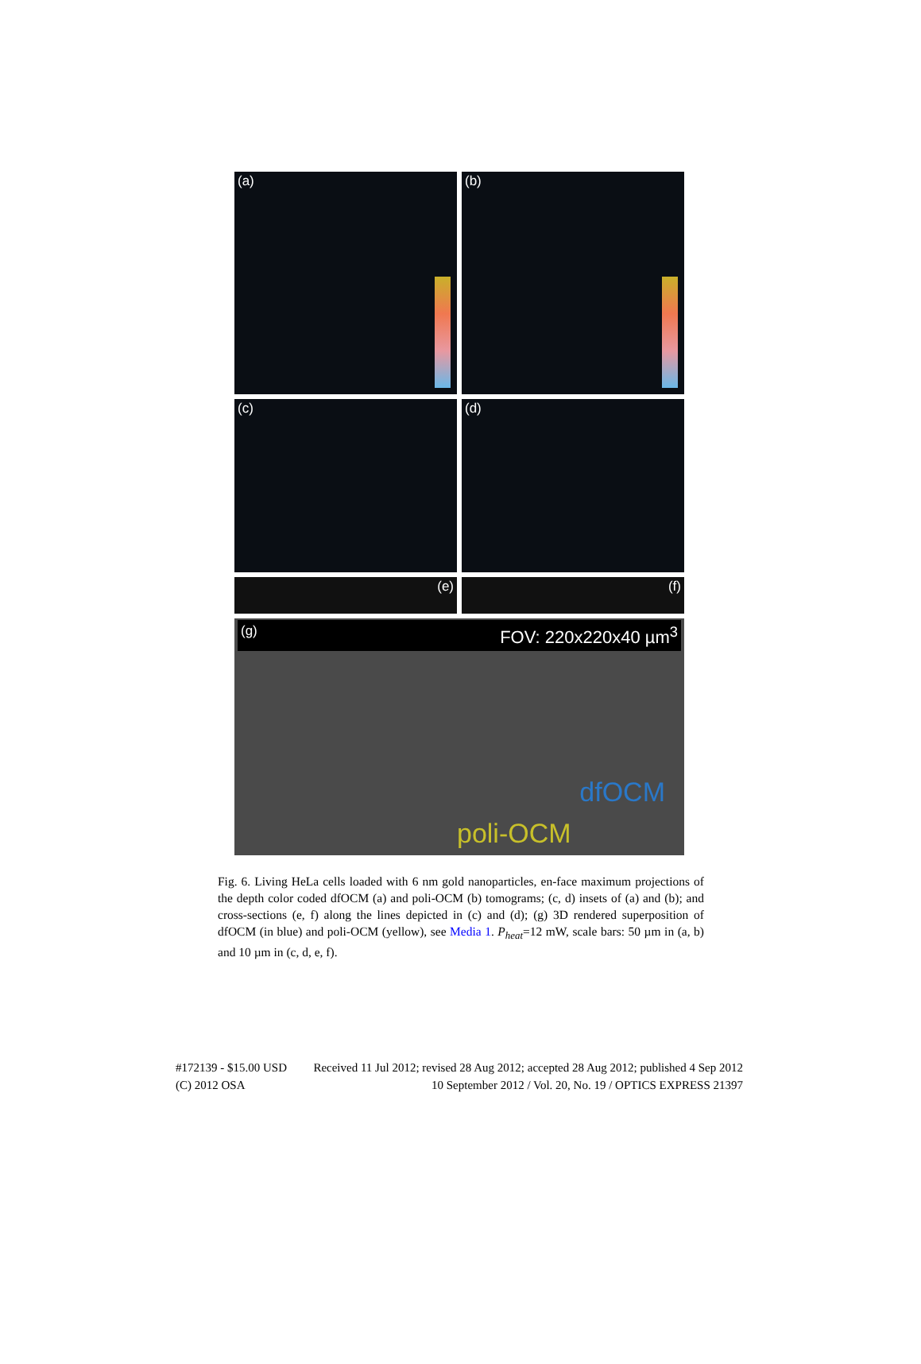(a) (b)
(c) (d)
(e) (f)
(g) FOV: 220x220x40 µm<sup>3</sup>
dfOCM
poli-OCM
Fig. 6. Living HeLa cells loaded with 6 nm gold nanoparticles, en-face maximum projections of the depth color coded dfOCM (a) and poli-OCM (b) tomograms; (c, d) insets of (a) and (b); and cross-sections (e, f) along the lines depicted in (c) and (d); (g) 3D rendered superposition of dfOCM (in blue) and poli-OCM (yellow), see Media 1. P<sub>heat</sub>=12 mW, scale bars: 50 µm in (a, b) and 10 µm in (c, d, e, f).
#172139 - $15.00 USD Received 11 Jul 2012; revised 28 Aug 2012; accepted 28 Aug 2012; published 4 Sep 2012
(C) 2012 OSA 10 September 2012 / Vol. 20, No. 19 / OPTICS EXPRESS 21397